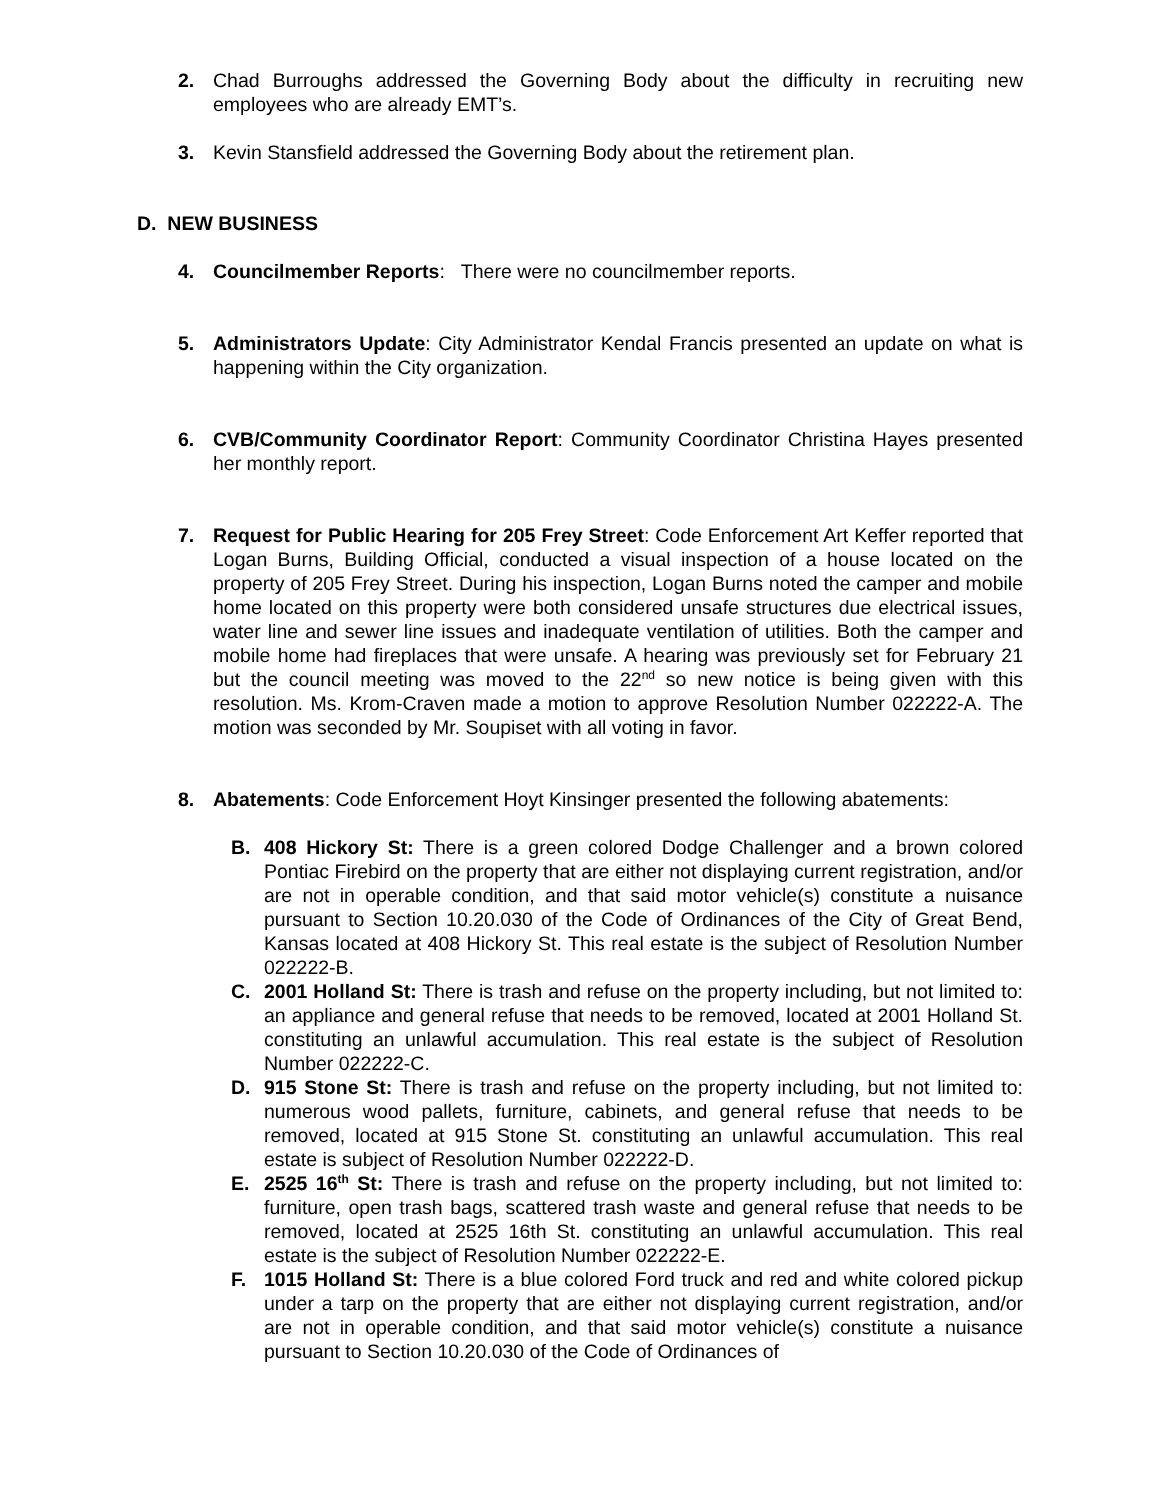2. Chad Burroughs addressed the Governing Body about the difficulty in recruiting new employees who are already EMT’s.
3. Kevin Stansfield addressed the Governing Body about the retirement plan.
D. NEW BUSINESS
4. Councilmember Reports: There were no councilmember reports.
5. Administrators Update: City Administrator Kendal Francis presented an update on what is happening within the City organization.
6. CVB/Community Coordinator Report: Community Coordinator Christina Hayes presented her monthly report.
7. Request for Public Hearing for 205 Frey Street: Code Enforcement Art Keffer reported that Logan Burns, Building Official, conducted a visual inspection of a house located on the property of 205 Frey Street. During his inspection, Logan Burns noted the camper and mobile home located on this property were both considered unsafe structures due electrical issues, water line and sewer line issues and inadequate ventilation of utilities. Both the camper and mobile home had fireplaces that were unsafe. A hearing was previously set for February 21 but the council meeting was moved to the 22<sup>nd</sup> so new notice is being given with this resolution. Ms. Krom-Craven made a motion to approve Resolution Number 022222-A. The motion was seconded by Mr. Soupiset with all voting in favor.
8. Abatements: Code Enforcement Hoyt Kinsinger presented the following abatements:
B. 408 Hickory St: There is a green colored Dodge Challenger and a brown colored Pontiac Firebird on the property that are either not displaying current registration, and/or are not in operable condition, and that said motor vehicle(s) constitute a nuisance pursuant to Section 10.20.030 of the Code of Ordinances of the City of Great Bend, Kansas located at 408 Hickory St. This real estate is the subject of Resolution Number 022222-B.
C. 2001 Holland St: There is trash and refuse on the property including, but not limited to: an appliance and general refuse that needs to be removed, located at 2001 Holland St. constituting an unlawful accumulation. This real estate is the subject of Resolution Number 022222-C.
D. 915 Stone St: There is trash and refuse on the property including, but not limited to: numerous wood pallets, furniture, cabinets, and general refuse that needs to be removed, located at 915 Stone St. constituting an unlawful accumulation. This real estate is subject of Resolution Number 022222-D.
E. 2525 16<sup>th</sup> St: There is trash and refuse on the property including, but not limited to: furniture, open trash bags, scattered trash waste and general refuse that needs to be removed, located at 2525 16th St. constituting an unlawful accumulation. This real estate is the subject of Resolution Number 022222-E.
F. 1015 Holland St: There is a blue colored Ford truck and red and white colored pickup under a tarp on the property that are either not displaying current registration, and/or are not in operable condition, and that said motor vehicle(s) constitute a nuisance pursuant to Section 10.20.030 of the Code of Ordinances of